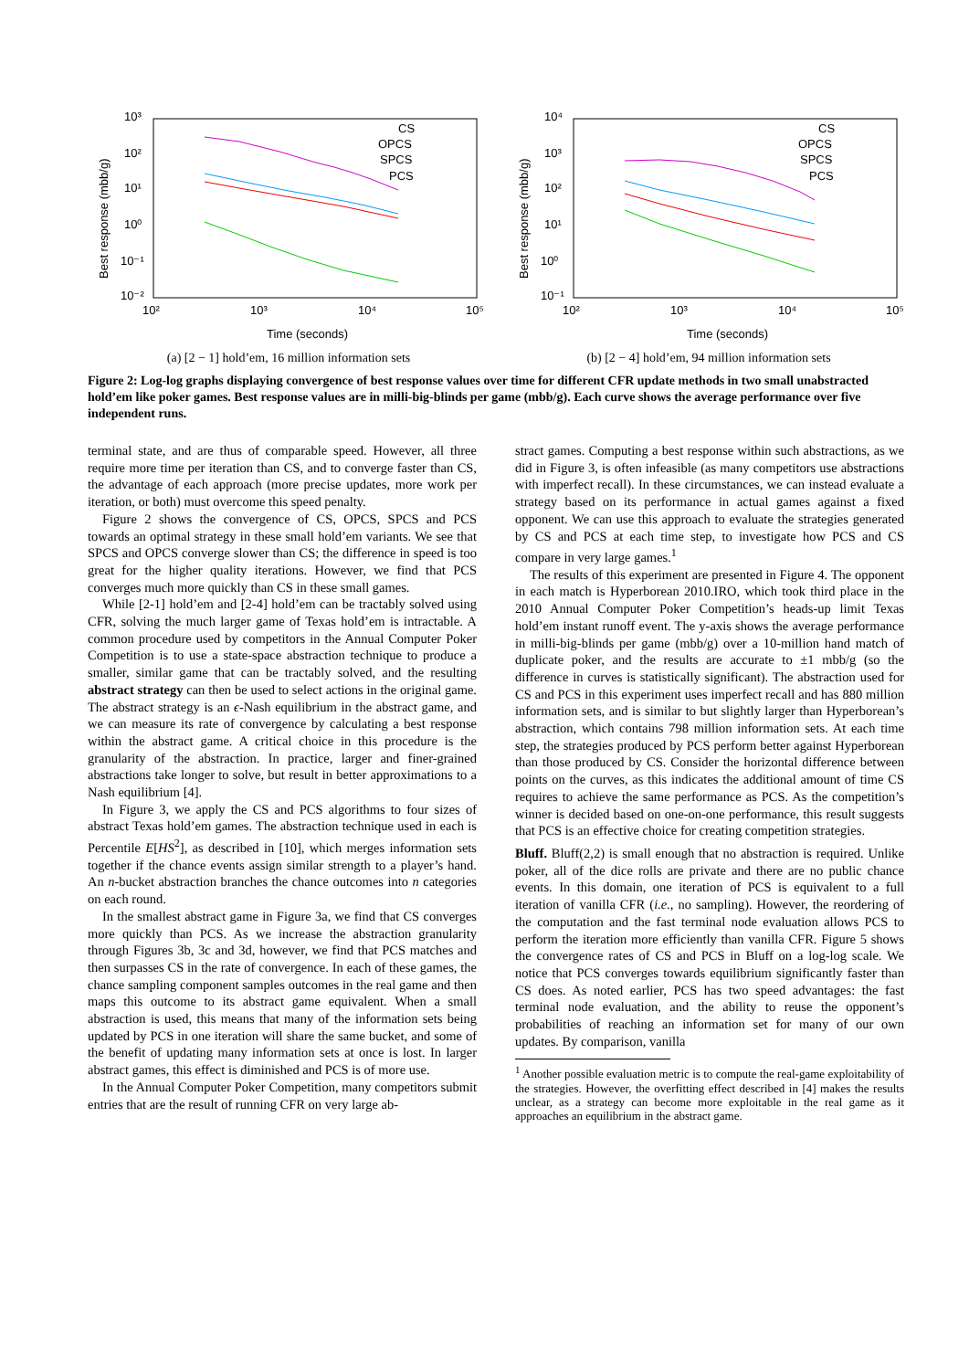10³
10²
10¹
10⁰
10⁻¹
10⁻²
10²
10³
10⁴
10⁵
Time (seconds)
Best response (mbb/g)
CS
OPCS
SPCS
PCS
(a) [2 − 1] hold’em, 16 million information sets
10⁴
10³
10²
10¹
10⁰
10⁻¹
10²
10³
10⁴
10⁵
Time (seconds)
Best response (mbb/g)
CS
OPCS
SPCS
PCS
(b) [2 − 4] hold’em, 94 million information sets
Figure 2: Log-log graphs displaying convergence of best response values over time for different CFR update methods in two small unabstracted hold’em like poker games. Best response values are in milli-big-blinds per game (mbb/g). Each curve shows the average performance over five independent runs.
terminal state, and are thus of comparable speed. However, all three require more time per iteration than CS, and to converge faster than CS, the advantage of each approach (more precise updates, more work per iteration, or both) must overcome this speed penalty.
Figure 2 shows the convergence of CS, OPCS, SPCS and PCS towards an optimal strategy in these small hold’em variants. We see that SPCS and OPCS converge slower than CS; the difference in speed is too great for the higher quality iterations. However, we find that PCS converges much more quickly than CS in these small games.
While [2-1] hold’em and [2-4] hold’em can be tractably solved using CFR, solving the much larger game of Texas hold’em is intractable. A common procedure used by competitors in the Annual Computer Poker Competition is to use a state-space abstraction technique to produce a smaller, similar game that can be tractably solved, and the resulting abstract strategy can then be used to select actions in the original game. The abstract strategy is an ϵ-Nash equilibrium in the abstract game, and we can measure its rate of convergence by calculating a best response within the abstract game. A critical choice in this procedure is the granularity of the abstraction. In practice, larger and finer-grained abstractions take longer to solve, but result in better approximations to a Nash equilibrium [4].
In Figure 3, we apply the CS and PCS algorithms to four sizes of abstract Texas hold’em games. The abstraction technique used in each is Percentile E[HS<sup>2</sup>], as described in [10], which merges information sets together if the chance events assign similar strength to a player’s hand. An n-bucket abstraction branches the chance outcomes into n categories on each round.
In the smallest abstract game in Figure 3a, we find that CS converges more quickly than PCS. As we increase the abstraction granularity through Figures 3b, 3c and 3d, however, we find that PCS matches and then surpasses CS in the rate of convergence. In each of these games, the chance sampling component samples outcomes in the real game and then maps this outcome to its abstract game equivalent. When a small abstraction is used, this means that many of the information sets being updated by PCS in one iteration will share the same bucket, and some of the benefit of updating many information sets at once is lost. In larger abstract games, this effect is diminished and PCS is of more use.
In the Annual Computer Poker Competition, many competitors submit entries that are the result of running CFR on very large ab-
stract games. Computing a best response within such abstractions, as we did in Figure 3, is often infeasible (as many competitors use abstractions with imperfect recall). In these circumstances, we can instead evaluate a strategy based on its performance in actual games against a fixed opponent. We can use this approach to evaluate the strategies generated by CS and PCS at each time step, to investigate how PCS and CS compare in very large games.<sup>1</sup>
The results of this experiment are presented in Figure 4. The opponent in each match is Hyperborean 2010.IRO, which took third place in the 2010 Annual Computer Poker Competition’s heads-up limit Texas hold’em instant runoff event. The y-axis shows the average performance in milli-big-blinds per game (mbb/g) over a 10-million hand match of duplicate poker, and the results are accurate to ±1 mbb/g (so the difference in curves is statistically significant). The abstraction used for CS and PCS in this experiment uses imperfect recall and has 880 million information sets, and is similar to but slightly larger than Hyperborean’s abstraction, which contains 798 million information sets. At each time step, the strategies produced by PCS perform better against Hyperborean than those produced by CS. Consider the horizontal difference between points on the curves, as this indicates the additional amount of time CS requires to achieve the same performance as PCS. As the competition’s winner is decided based on one-on-one performance, this result suggests that PCS is an effective choice for creating competition strategies.
Bluff. Bluff(2,2) is small enough that no abstraction is required. Unlike poker, all of the dice rolls are private and there are no public chance events. In this domain, one iteration of PCS is equivalent to a full iteration of vanilla CFR (i.e., no sampling). However, the reordering of the computation and the fast terminal node evaluation allows PCS to perform the iteration more efficiently than vanilla CFR. Figure 5 shows the convergence rates of CS and PCS in Bluff on a log-log scale. We notice that PCS converges towards equilibrium significantly faster than CS does. As noted earlier, PCS has two speed advantages: the fast terminal node evaluation, and the ability to reuse the opponent’s probabilities of reaching an information set for many of our own updates. By comparison, vanilla
<sup>1</sup> Another possible evaluation metric is to compute the real-game exploitability of the strategies. However, the overfitting effect described in [4] makes the results unclear, as a strategy can become more exploitable in the real game as it approaches an equilibrium in the abstract game.